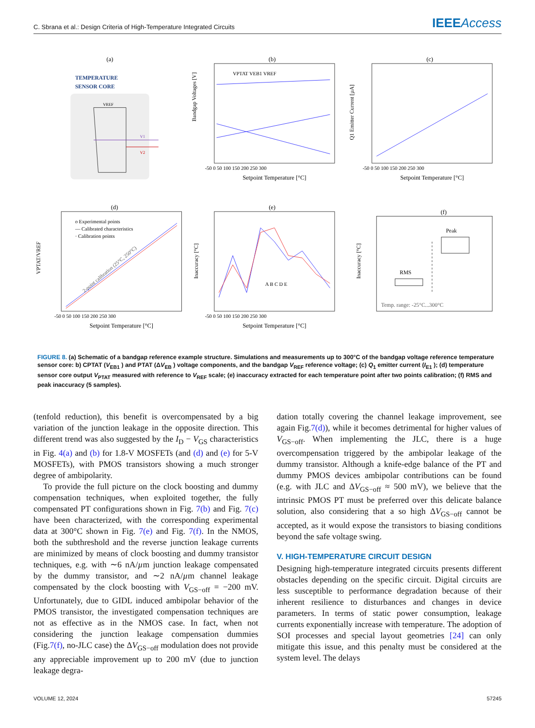C. Sbrana et al.: Design Criteria of High-Temperature Integrated Circuits IEEEAccess
(a)
TEMPERATURE
SENSOR CORE
VREF
V1
V2
(b)
VPTAT VEB1 VREF
Setpoint Temperature [°C]
-50 0 50 100 150 200 250 300
Bandgap Voltages [V]
(c)
Setpoint Temperature [°C]
-50 0 50 100 150 200 250 300
Q1 Emitter Current [µA]
(d)
o Experimental points
— Calibrated characteristics
· Calibration points
2-point calibration (25°C, 250°C)
Setpoint Temperature [°C]
-50 0 50 100 150 200 250 300
VPTAT/VREF
(e)
A B C D E
Setpoint Temperature [°C]
-50 0 50 100 150 200 250 300
Inaccuracy [°C]
(f)
RMS
Peak
Temp. range: -25°C...300°C
Inaccuracy [°C]
FIGURE 8. (a) Schematic of a bandgap reference example structure. Simulations and measurements up to 300°C of the bandgap voltage reference temperature sensor core: b) CPTAT (V<sub>EB1</sub> ) and PTAT (ΔV<sub>EB</sub> ) voltage components, and the bandgap V<sub>REF</sub> reference voltage; (c) Q<sub>1</sub> emitter current (I<sub>E1</sub> ); (d) temperature sensor core output V<sub>PTAT</sub> measured with reference to V<sub>REF</sub> scale; (e) inaccuracy extracted for each temperature point after two points calibration; (f) RMS and peak inaccuracy (5 samples).
(tenfold reduction), this benefit is overcompensated by a big variation of the junction leakage in the opposite direction. This different trend was also suggested by the I<sub>D</sub> − V<sub>GS</sub> characteristics in Fig. 4(a) and (b) for 1.8-V MOSFETs (and (d) and (e) for 5-V MOSFETs), with PMOS transistors showing a much stronger degree of ambipolarity.
To provide the full picture on the clock boosting and dummy compensation techniques, when exploited together, the fully compensated PT configurations shown in Fig. 7(b) and Fig. 7(c) have been characterized, with the corresponding experimental data at 300°C shown in Fig. 7(e) and Fig. 7(f). In the NMOS, both the subthreshold and the reverse junction leakage currents are minimized by means of clock boosting and dummy transistor techniques, e.g. with ∼6 nA/µm junction leakage compensated by the dummy transistor, and ∼2 nA/µm channel leakage compensated by the clock boosting with V<sub>GS−off</sub> = −200 mV. Unfortunately, due to GIDL induced ambipolar behavior of the PMOS transistor, the investigated compensation techniques are not as effective as in the NMOS case. In fact, when not considering the junction leakage compensation dummies (Fig.7(f), no-JLC case) the ΔV<sub>GS−off</sub> modulation does not provide any appreciable improvement up to 200 mV (due to junction leakage degra-
dation totally covering the channel leakage improvement, see again Fig.7(d)), while it becomes detrimental for higher values of V<sub>GS−off</sub>. When implementing the JLC, there is a huge overcompensation triggered by the ambipolar leakage of the dummy transistor. Although a knife-edge balance of the PT and dummy PMOS devices ambipolar contributions can be found (e.g. with JLC and ΔV<sub>GS−off</sub> ≈ 500 mV), we believe that the intrinsic PMOS PT must be preferred over this delicate balance solution, also considering that a so high ΔV<sub>GS−off</sub> cannot be accepted, as it would expose the transistors to biasing conditions beyond the safe voltage swing.
V. HIGH-TEMPERATURE CIRCUIT DESIGN
Designing high-temperature integrated circuits presents different obstacles depending on the specific circuit. Digital circuits are less susceptible to performance degradation because of their inherent resilience to disturbances and changes in device parameters. In terms of static power consumption, leakage currents exponentially increase with temperature. The adoption of SOI processes and special layout geometries [24] can only mitigate this issue, and this penalty must be considered at the system level. The delays
VOLUME 12, 2024 57245